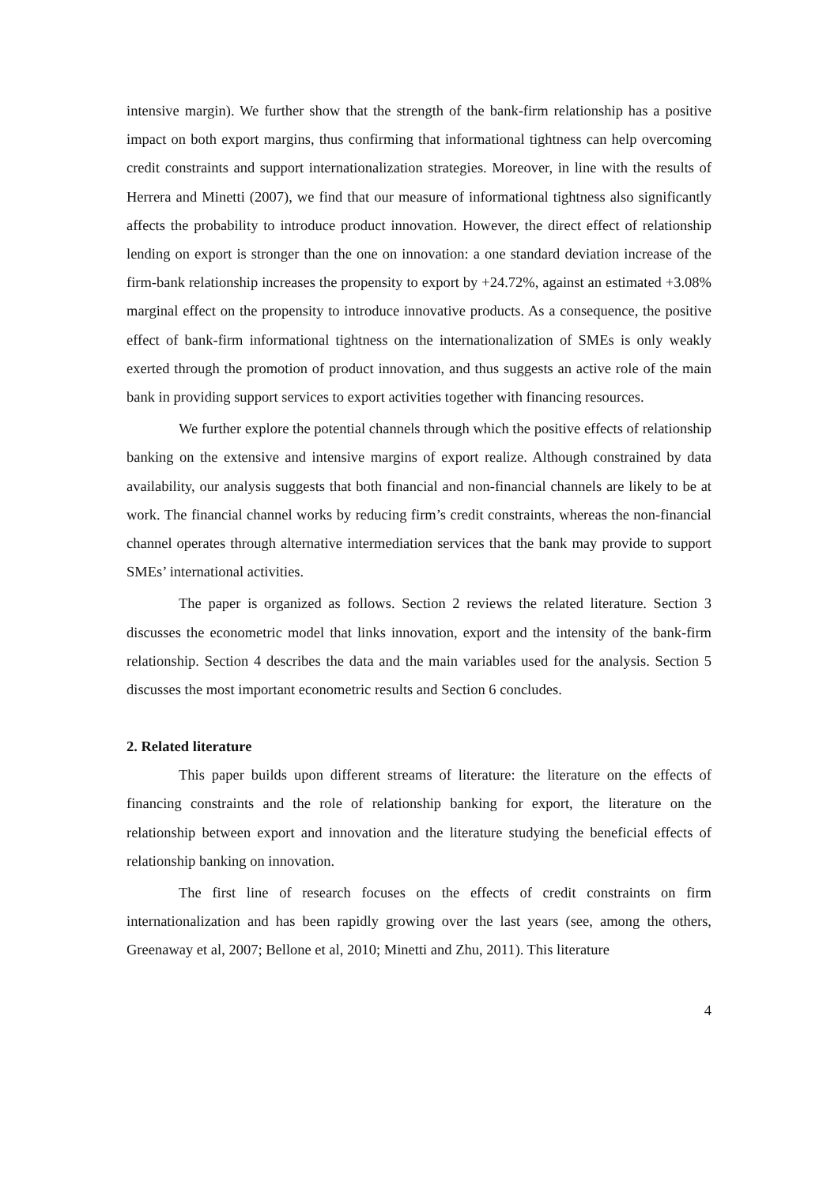intensive margin). We further show that the strength of the bank-firm relationship has a positive impact on both export margins, thus confirming that informational tightness can help overcoming credit constraints and support internationalization strategies. Moreover, in line with the results of Herrera and Minetti (2007), we find that our measure of informational tightness also significantly affects the probability to introduce product innovation. However, the direct effect of relationship lending on export is stronger than the one on innovation: a one standard deviation increase of the firm-bank relationship increases the propensity to export by +24.72%, against an estimated +3.08% marginal effect on the propensity to introduce innovative products. As a consequence, the positive effect of bank-firm informational tightness on the internationalization of SMEs is only weakly exerted through the promotion of product innovation, and thus suggests an active role of the main bank in providing support services to export activities together with financing resources.
We further explore the potential channels through which the positive effects of relationship banking on the extensive and intensive margins of export realize. Although constrained by data availability, our analysis suggests that both financial and non-financial channels are likely to be at work. The financial channel works by reducing firm’s credit constraints, whereas the non-financial channel operates through alternative intermediation services that the bank may provide to support SMEs’ international activities.
The paper is organized as follows. Section 2 reviews the related literature. Section 3 discusses the econometric model that links innovation, export and the intensity of the bank-firm relationship. Section 4 describes the data and the main variables used for the analysis. Section 5 discusses the most important econometric results and Section 6 concludes.
2. Related literature
This paper builds upon different streams of literature: the literature on the effects of financing constraints and the role of relationship banking for export, the literature on the relationship between export and innovation and the literature studying the beneficial effects of relationship banking on innovation.
The first line of research focuses on the effects of credit constraints on firm internationalization and has been rapidly growing over the last years (see, among the others, Greenaway et al, 2007; Bellone et al, 2010; Minetti and Zhu, 2011). This literature
4